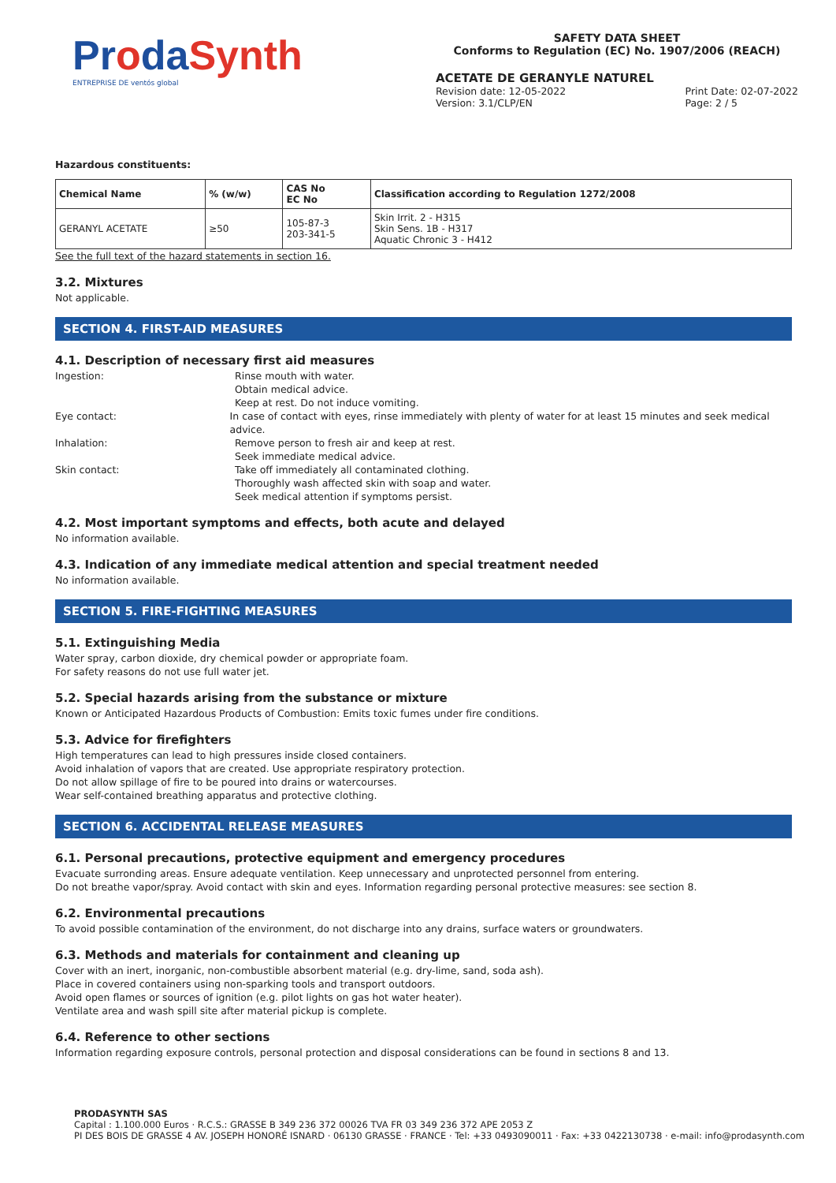ProdaSynth
ENTREPRISE DE ventós global
SAFETY DATA SHEET
Conforms to Regulation (EC) No. 1907/2006 (REACH)
ACETATE DE GERANYLE NATUREL
Revision date: 12-05-2022
Version: 3.1/CLP/EN
Print Date: 02-07-2022
Page: 2 / 5
Hazardous constituents:
| Chemical Name | % (w/w) | CAS No EC No | Classification according to Regulation 1272/2008 |
| --- | --- | --- | --- |
| GERANYL ACETATE | ≥50 | 105-87-3 203-341-5 | Skin Irrit. 2 - H315 Skin Sens. 1B - H317 Aquatic Chronic 3 - H412 |
See the full text of the hazard statements in section 16.
3.2. Mixtures
Not applicable.
SECTION 4. FIRST-AID MEASURES
4.1. Description of necessary first aid measures
Ingestion: Rinse mouth with water.
Obtain medical advice.
Keep at rest. Do not induce vomiting.
Eye contact: In case of contact with eyes, rinse immediately with plenty of water for at least 15 minutes and seek medical advice.
Inhalation: Remove person to fresh air and keep at rest.
Seek immediate medical advice.
Skin contact: Take off immediately all contaminated clothing.
Thoroughly wash affected skin with soap and water.
Seek medical attention if symptoms persist.
4.2. Most important symptoms and effects, both acute and delayed
No information available.
4.3. Indication of any immediate medical attention and special treatment needed
No information available.
SECTION 5. FIRE-FIGHTING MEASURES
5.1. Extinguishing Media
Water spray, carbon dioxide, dry chemical powder or appropriate foam.
For safety reasons do not use full water jet.
5.2. Special hazards arising from the substance or mixture
Known or Anticipated Hazardous Products of Combustion: Emits toxic fumes under fire conditions.
5.3. Advice for firefighters
High temperatures can lead to high pressures inside closed containers.
Avoid inhalation of vapors that are created. Use appropriate respiratory protection.
Do not allow spillage of fire to be poured into drains or watercourses.
Wear self-contained breathing apparatus and protective clothing.
SECTION 6. ACCIDENTAL RELEASE MEASURES
6.1. Personal precautions, protective equipment and emergency procedures
Evacuate surronding areas. Ensure adequate ventilation. Keep unnecessary and unprotected personnel from entering.
Do not breathe vapor/spray. Avoid contact with skin and eyes. Information regarding personal protective measures: see section 8.
6.2. Environmental precautions
To avoid possible contamination of the environment, do not discharge into any drains, surface waters or groundwaters.
6.3. Methods and materials for containment and cleaning up
Cover with an inert, inorganic, non-combustible absorbent material (e.g. dry-lime, sand, soda ash).
Place in covered containers using non-sparking tools and transport outdoors.
Avoid open flames or sources of ignition (e.g. pilot lights on gas hot water heater).
Ventilate area and wash spill site after material pickup is complete.
6.4. Reference to other sections
Information regarding exposure controls, personal protection and disposal considerations can be found in sections 8 and 13.
PRODASYNTH SAS
Capital : 1.100.000 Euros · R.C.S.: GRASSE B 349 236 372 00026 TVA FR 03 349 236 372 APE 2053 Z
PI DES BOIS DE GRASSE 4 AV. JOSEPH HONORÉ ISNARD · 06130 GRASSE · FRANCE · Tel: +33 0493090011 · Fax: +33 0422130738 · e-mail: info@prodasynth.com